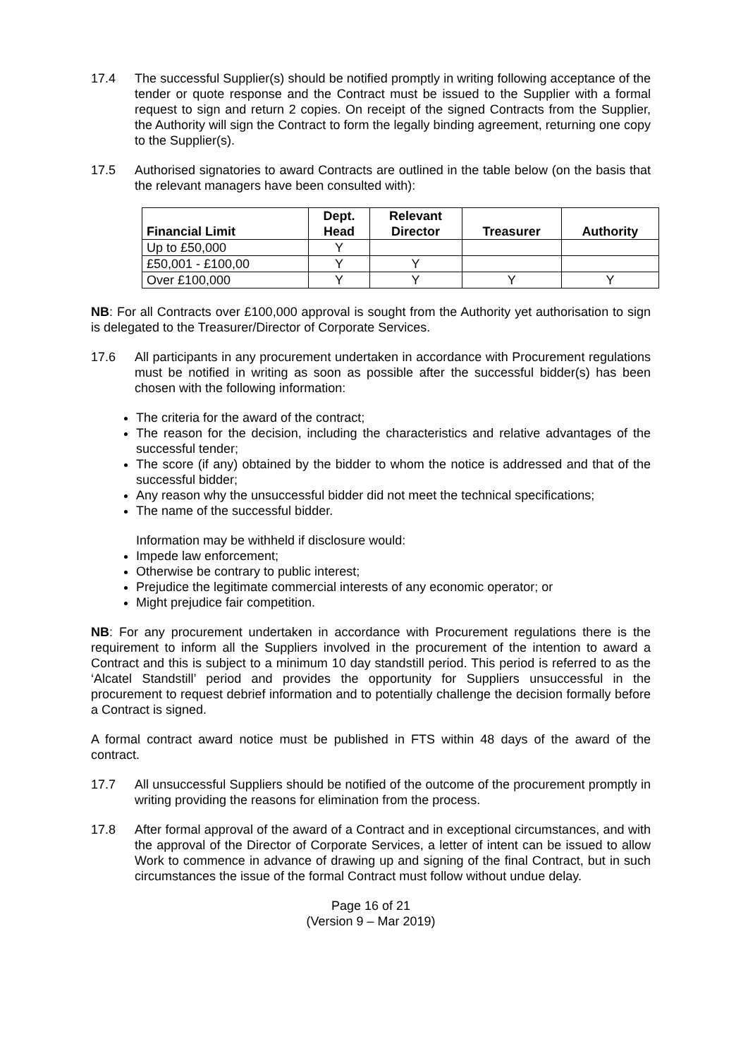17.4 The successful Supplier(s) should be notified promptly in writing following acceptance of the tender or quote response and the Contract must be issued to the Supplier with a formal request to sign and return 2 copies. On receipt of the signed Contracts from the Supplier, the Authority will sign the Contract to form the legally binding agreement, returning one copy to the Supplier(s).
17.5 Authorised signatories to award Contracts are outlined in the table below (on the basis that the relevant managers have been consulted with):
| Financial Limit | Dept. Head | Relevant Director | Treasurer | Authority |
| --- | --- | --- | --- | --- |
| Up to £50,000 | Y | | | |
| £50,001 - £100,00 | Y | Y | | |
| Over £100,000 | Y | Y | Y | Y |
NB: For all Contracts over £100,000 approval is sought from the Authority yet authorisation to sign is delegated to the Treasurer/Director of Corporate Services.
17.6 All participants in any procurement undertaken in accordance with Procurement regulations must be notified in writing as soon as possible after the successful bidder(s) has been chosen with the following information:
The criteria for the award of the contract;
The reason for the decision, including the characteristics and relative advantages of the successful tender;
The score (if any) obtained by the bidder to whom the notice is addressed and that of the successful bidder;
Any reason why the unsuccessful bidder did not meet the technical specifications;
The name of the successful bidder.
Information may be withheld if disclosure would:
Impede law enforcement;
Otherwise be contrary to public interest;
Prejudice the legitimate commercial interests of any economic operator; or
Might prejudice fair competition.
NB: For any procurement undertaken in accordance with Procurement regulations there is the requirement to inform all the Suppliers involved in the procurement of the intention to award a Contract and this is subject to a minimum 10 day standstill period. This period is referred to as the ‘Alcatel Standstill’ period and provides the opportunity for Suppliers unsuccessful in the procurement to request debrief information and to potentially challenge the decision formally before a Contract is signed.
A formal contract award notice must be published in FTS within 48 days of the award of the contract.
17.7 All unsuccessful Suppliers should be notified of the outcome of the procurement promptly in writing providing the reasons for elimination from the process.
17.8 After formal approval of the award of a Contract and in exceptional circumstances, and with the approval of the Director of Corporate Services, a letter of intent can be issued to allow Work to commence in advance of drawing up and signing of the final Contract, but in such circumstances the issue of the formal Contract must follow without undue delay.
Page 16 of 21
(Version 9 – Mar 2019)